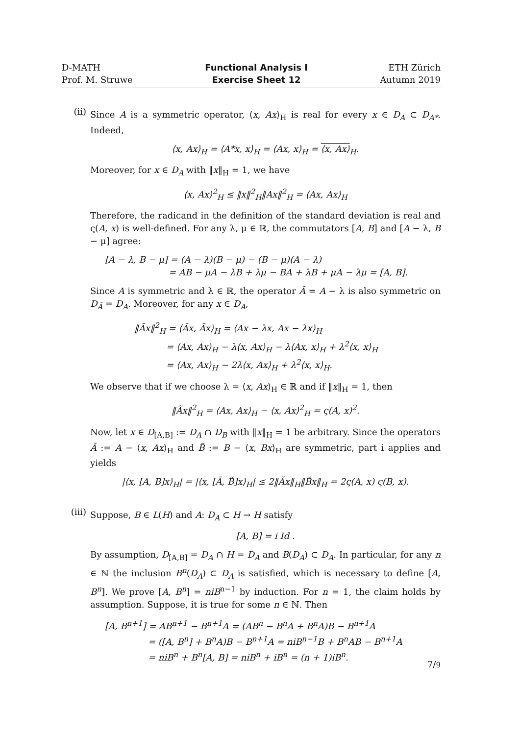D-MATH
Prof. M. Struwe
Functional Analysis I
Exercise Sheet 12
ETH Zürich
Autumn 2019
(ii)
Since A is a symmetric operator, ⟨x, Ax⟩<sub>H</sub> is real for every x ∈ D<sub>A</sub> ⊂ D<sub>A*</sub>. Indeed,
⟨x, Ax⟩<sub>H</sub> = ⟨A*x, x⟩<sub>H</sub> = ⟨Ax, x⟩<sub>H</sub> = ⟨x, Ax⟩<sub>H</sub>.
Moreover, for x ∈ D<sub>A</sub> with ‖x‖<sub>H</sub> = 1, we have
⟨x, Ax⟩<sup>2</sup><sub>H</sub> ≤ ‖x‖<sup>2</sup><sub>H</sub>‖Ax‖<sup>2</sup><sub>H</sub> = ⟨Ax, Ax⟩<sub>H</sub>
Therefore, the radicand in the definition of the standard deviation is real and ς(A, x) is well-defined. For any λ, μ ∈ ℝ, the commutators [A, B] and [A − λ, B − μ] agree:
[A − λ, B − μ] = (A − λ)(B − μ) − (B − μ)(A − λ)
= AB − μA − λB + λμ − BA + λB + μA − λμ = [A, B].
Since A is symmetric and λ ∈ ℝ, the operator Ã = A − λ is also symmetric on D<sub>Ã</sub> = D<sub>A</sub>. Moreover, for any x ∈ D<sub>A</sub>,
‖Ãx‖<sup>2</sup><sub>H</sub> = ⟨Ãx, Ãx⟩<sub>H</sub> = ⟨Ax − λx, Ax − λx⟩<sub>H</sub>
= ⟨Ax, Ax⟩<sub>H</sub> − λ⟨x, Ax⟩<sub>H</sub> − λ⟨Ax, x⟩<sub>H</sub> + λ<sup>2</sup>⟨x, x⟩<sub>H</sub>
= ⟨Ax, Ax⟩<sub>H</sub> − 2λ⟨x, Ax⟩<sub>H</sub> + λ<sup>2</sup>⟨x, x⟩<sub>H</sub>.
We observe that if we choose λ = ⟨x, Ax⟩<sub>H</sub> ∈ ℝ and if ‖x‖<sub>H</sub> = 1, then
‖Ãx‖<sup>2</sup><sub>H</sub> = ⟨Ax, Ax⟩<sub>H</sub> − ⟨x, Ax⟩<sup>2</sup><sub>H</sub> = ς(A, x)<sup>2</sup>.
Now, let x ∈ D<sub>[A,B]</sub> := D<sub>A</sub> ∩ D<sub>B</sub> with ‖x‖<sub>H</sub> = 1 be arbitrary. Since the operators Ã := A − ⟨x, Ax⟩<sub>H</sub> and B̃ := B − ⟨x, Bx⟩<sub>H</sub> are symmetric, part i applies and yields
|⟨x, [A, B]x⟩<sub>H</sub>| = |⟨x, [Ã, B̃]x⟩<sub>H</sub>| ≤ 2‖Ãx‖<sub>H</sub>‖B̃x‖<sub>H</sub> = 2ς(A, x) ς(B, x).
(iii)
Suppose, B ∈ L(H) and A: D<sub>A</sub> ⊂ H → H satisfy
[A, B] = i Id .
By assumption, D<sub>[A,B]</sub> = D<sub>A</sub> ∩ H = D<sub>A</sub> and B(D<sub>A</sub>) ⊂ D<sub>A</sub>. In particular, for any n ∈ ℕ the inclusion B<sup>n</sup>(D<sub>A</sub>) ⊂ D<sub>A</sub> is satisfied, which is necessary to define [A, B<sup>n</sup>]. We prove [A, B<sup>n</sup>] = niB<sup>n−1</sup> by induction. For n = 1, the claim holds by assumption. Suppose, it is true for some n ∈ ℕ. Then
[A, B<sup>n+1</sup>] = AB<sup>n+1</sup> − B<sup>n+1</sup>A = (AB<sup>n</sup> − B<sup>n</sup>A + B<sup>n</sup>A)B − B<sup>n+1</sup>A
= ([A, B<sup>n</sup>] + B<sup>n</sup>A)B − B<sup>n+1</sup>A = niB<sup>n−1</sup>B + B<sup>n</sup>AB − B<sup>n+1</sup>A
= niB<sup>n</sup> + B<sup>n</sup>[A, B] = niB<sup>n</sup> + iB<sup>n</sup> = (n + 1)iB<sup>n</sup>.
7/9